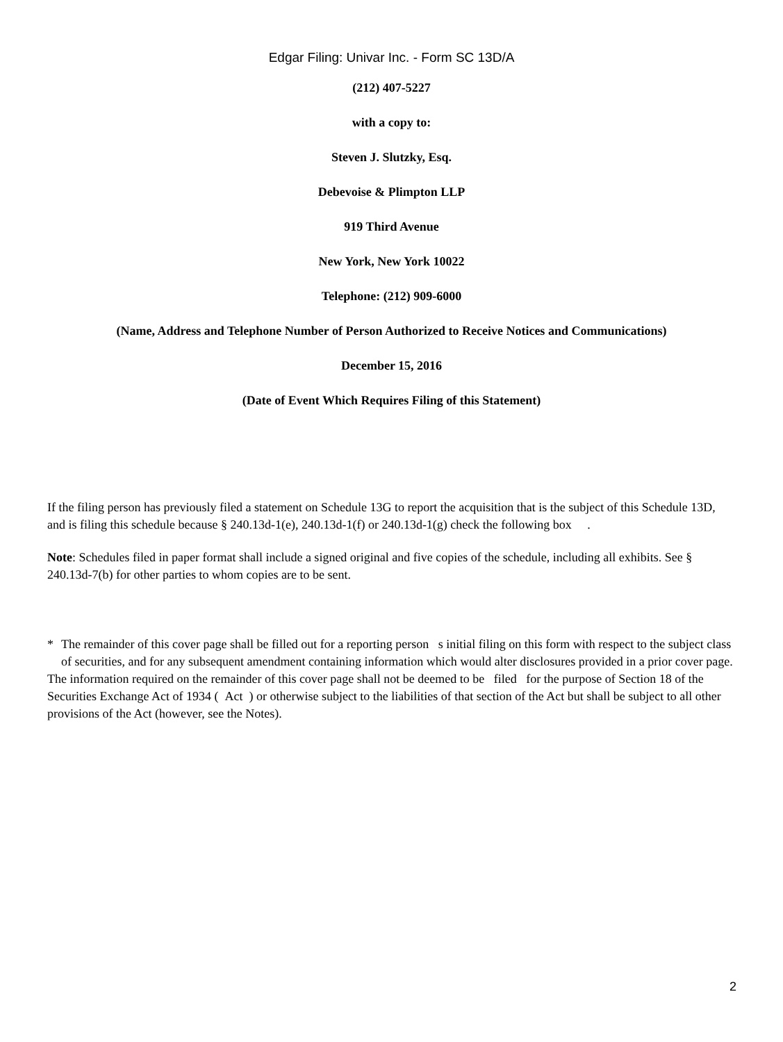Edgar Filing: Univar Inc. - Form SC 13D/A
(212) 407-5227
with a copy to:
Steven J. Slutzky, Esq.
Debevoise & Plimpton LLP
919 Third Avenue
New York, New York 10022
Telephone: (212) 909-6000
(Name, Address and Telephone Number of Person Authorized to Receive Notices and Communications)
December 15, 2016
(Date of Event Which Requires Filing of this Statement)
If the filing person has previously filed a statement on Schedule 13G to report the acquisition that is the subject of this Schedule 13D, and is filing this schedule because § 240.13d-1(e), 240.13d-1(f) or 240.13d-1(g) check the following box .
Note: Schedules filed in paper format shall include a signed original and five copies of the schedule, including all exhibits. See § 240.13d-7(b) for other parties to whom copies are to be sent.
* The remainder of this cover page shall be filled out for a reporting person s initial filing on this form with respect to the subject class of securities, and for any subsequent amendment containing information which would alter disclosures provided in a prior cover page.
The information required on the remainder of this cover page shall not be deemed to be filed for the purpose of Section 18 of the Securities Exchange Act of 1934 ( Act ) or otherwise subject to the liabilities of that section of the Act but shall be subject to all other provisions of the Act (however, see the Notes).
2